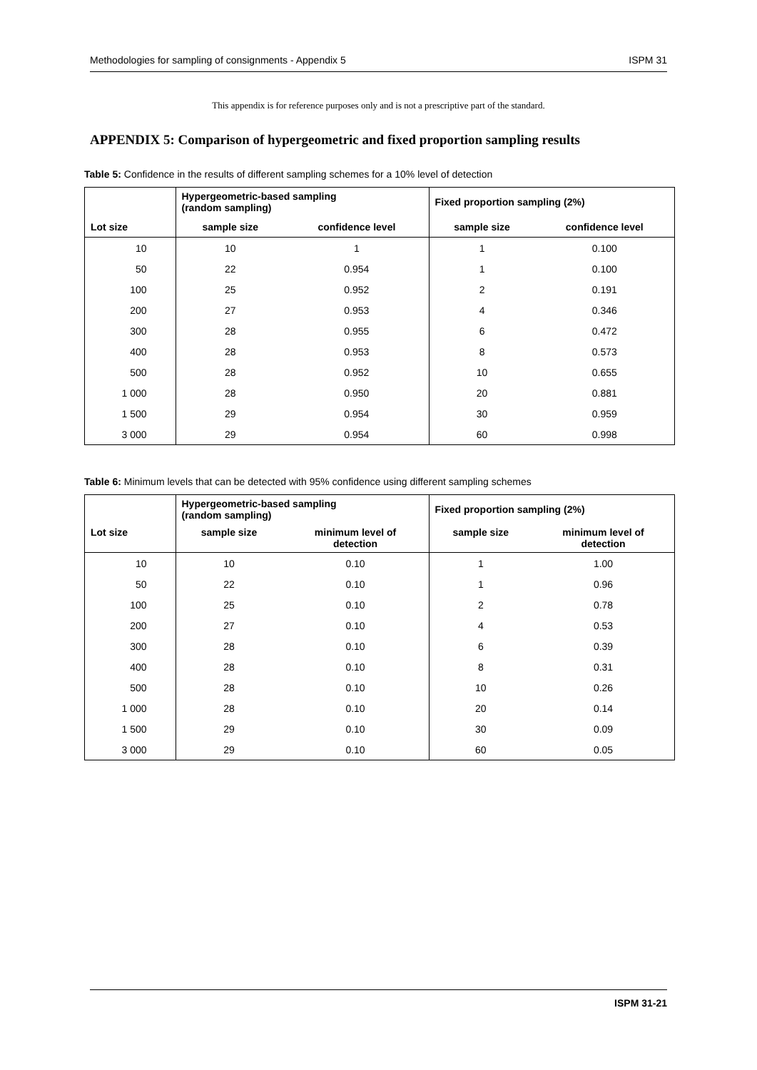Methodologies for sampling of consignments - Appendix 5 ISPM 31
This appendix is for reference purposes only and is not a prescriptive part of the standard.
APPENDIX 5: Comparison of hypergeometric and fixed proportion sampling results
Table 5: Confidence in the results of different sampling schemes for a 10% level of detection
| | Hypergeometric-based sampling (random sampling) | | Fixed proportion sampling (2%) | |
| --- | --- | --- | --- | --- |
| Lot size | sample size | confidence level | sample size | confidence level |
| 10 | 10 | 1 | 1 | 0.100 |
| 50 | 22 | 0.954 | 1 | 0.100 |
| 100 | 25 | 0.952 | 2 | 0.191 |
| 200 | 27 | 0.953 | 4 | 0.346 |
| 300 | 28 | 0.955 | 6 | 0.472 |
| 400 | 28 | 0.953 | 8 | 0.573 |
| 500 | 28 | 0.952 | 10 | 0.655 |
| 1 000 | 28 | 0.950 | 20 | 0.881 |
| 1 500 | 29 | 0.954 | 30 | 0.959 |
| 3 000 | 29 | 0.954 | 60 | 0.998 |
Table 6: Minimum levels that can be detected with 95% confidence using different sampling schemes
| | Hypergeometric-based sampling (random sampling) | | Fixed proportion sampling (2%) | |
| --- | --- | --- | --- | --- |
| Lot size | sample size | minimum level of detection | sample size | minimum level of detection |
| 10 | 10 | 0.10 | 1 | 1.00 |
| 50 | 22 | 0.10 | 1 | 0.96 |
| 100 | 25 | 0.10 | 2 | 0.78 |
| 200 | 27 | 0.10 | 4 | 0.53 |
| 300 | 28 | 0.10 | 6 | 0.39 |
| 400 | 28 | 0.10 | 8 | 0.31 |
| 500 | 28 | 0.10 | 10 | 0.26 |
| 1 000 | 28 | 0.10 | 20 | 0.14 |
| 1 500 | 29 | 0.10 | 30 | 0.09 |
| 3 000 | 29 | 0.10 | 60 | 0.05 |
ISPM 31-21